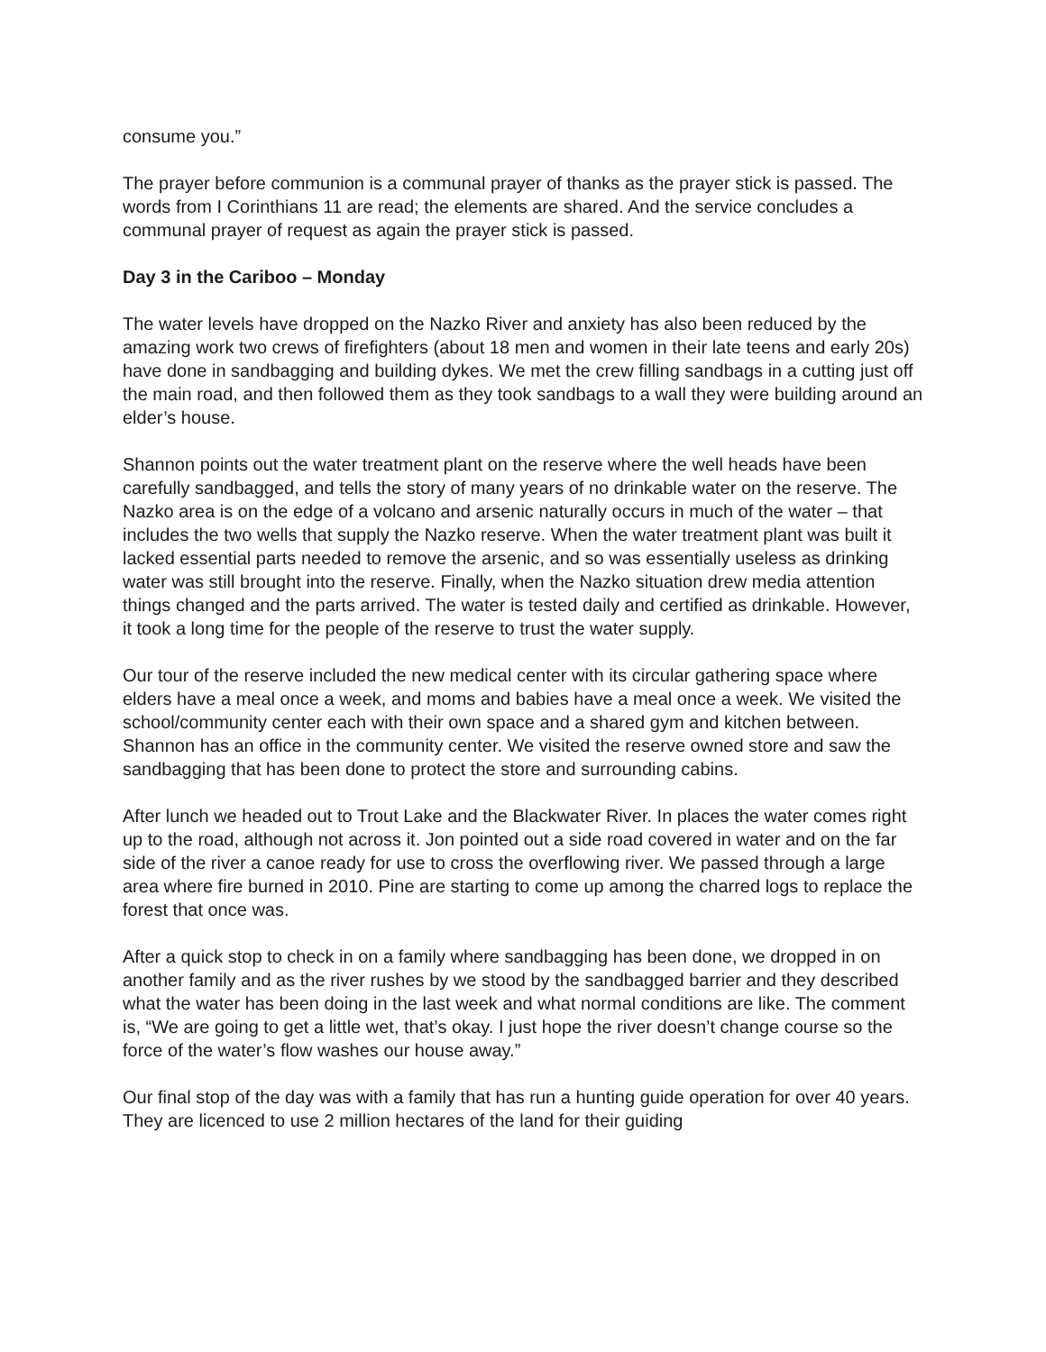consume you.”
The prayer before communion is a communal prayer of thanks as the prayer stick is passed. The words from I Corinthians 11 are read; the elements are shared. And the service concludes a communal prayer of request as again the prayer stick is passed.
Day 3 in the Cariboo – Monday
The water levels have dropped on the Nazko River and anxiety has also been reduced by the amazing work two crews of firefighters (about 18 men and women in their late teens and early 20s) have done in sandbagging and building dykes. We met the crew filling sandbags in a cutting just off the main road, and then followed them as they took sandbags to a wall they were building around an elder’s house.
Shannon points out the water treatment plant on the reserve where the well heads have been carefully sandbagged, and tells the story of many years of no drinkable water on the reserve. The Nazko area is on the edge of a volcano and arsenic naturally occurs in much of the water – that includes the two wells that supply the Nazko reserve. When the water treatment plant was built it lacked essential parts needed to remove the arsenic, and so was essentially useless as drinking water was still brought into the reserve. Finally, when the Nazko situation drew media attention things changed and the parts arrived. The water is tested daily and certified as drinkable. However, it took a long time for the people of the reserve to trust the water supply.
Our tour of the reserve included the new medical center with its circular gathering space where elders have a meal once a week, and moms and babies have a meal once a week. We visited the school/community center each with their own space and a shared gym and kitchen between. Shannon has an office in the community center. We visited the reserve owned store and saw the sandbagging that has been done to protect the store and surrounding cabins.
After lunch we headed out to Trout Lake and the Blackwater River. In places the water comes right up to the road, although not across it. Jon pointed out a side road covered in water and on the far side of the river a canoe ready for use to cross the overflowing river. We passed through a large area where fire burned in 2010. Pine are starting to come up among the charred logs to replace the forest that once was.
After a quick stop to check in on a family where sandbagging has been done, we dropped in on another family and as the river rushes by we stood by the sandbagged barrier and they described what the water has been doing in the last week and what normal conditions are like. The comment is, “We are going to get a little wet, that’s okay. I just hope the river doesn’t change course so the force of the water’s flow washes our house away.”
Our final stop of the day was with a family that has run a hunting guide operation for over 40 years. They are licenced to use 2 million hectares of the land for their guiding